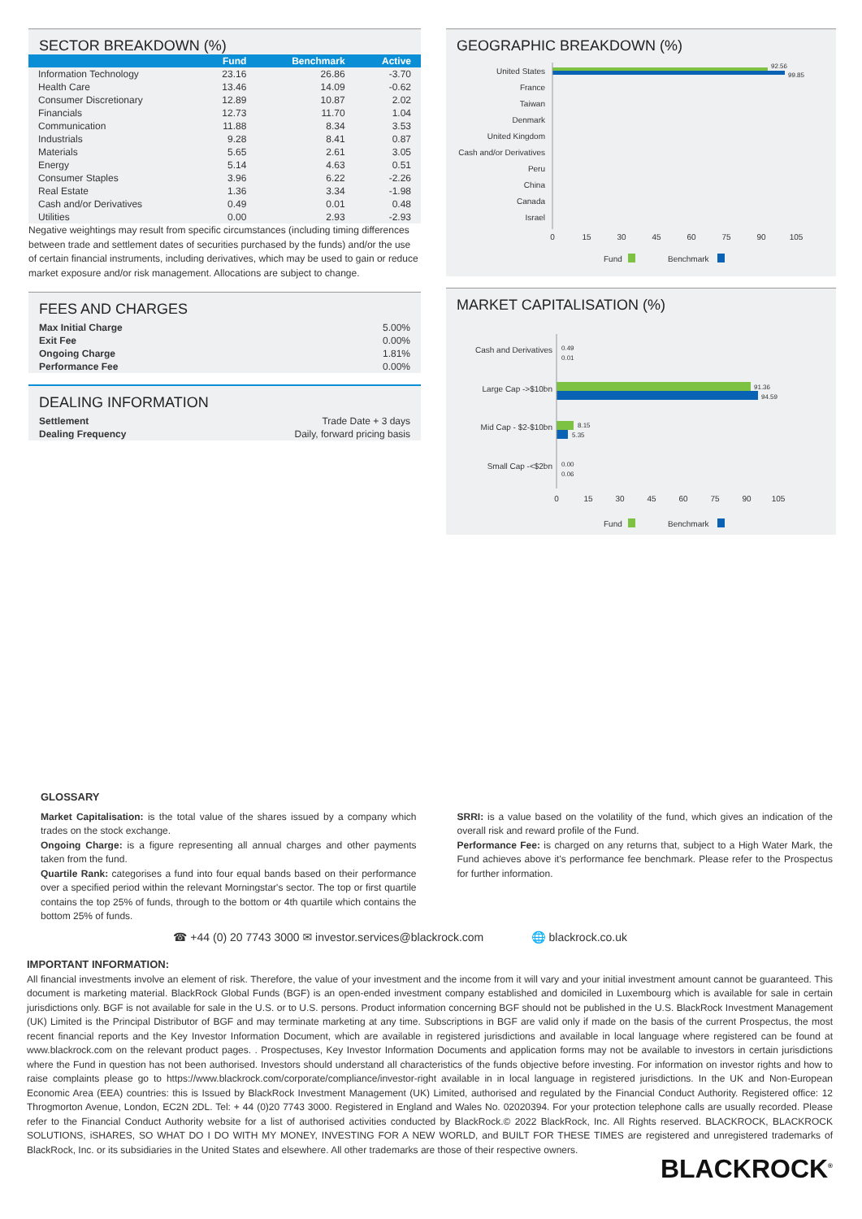SECTOR BREAKDOWN (%)
| | Fund | Benchmark | Active |
| --- | --- | --- | --- |
| Information Technology | 23.16 | 26.86 | -3.70 |
| Health Care | 13.46 | 14.09 | -0.62 |
| Consumer Discretionary | 12.89 | 10.87 | 2.02 |
| Financials | 12.73 | 11.70 | 1.04 |
| Communication | 11.88 | 8.34 | 3.53 |
| Industrials | 9.28 | 8.41 | 0.87 |
| Materials | 5.65 | 2.61 | 3.05 |
| Energy | 5.14 | 4.63 | 0.51 |
| Consumer Staples | 3.96 | 6.22 | -2.26 |
| Real Estate | 1.36 | 3.34 | -1.98 |
| Cash and/or Derivatives | 0.49 | 0.01 | 0.48 |
| Utilities | 0.00 | 2.93 | -2.93 |
Negative weightings may result from specific circumstances (including timing differences between trade and settlement dates of securities purchased by the funds) and/or the use of certain financial instruments, including derivatives, which may be used to gain or reduce market exposure and/or risk management. Allocations are subject to change.
FEES AND CHARGES
| Max Initial Charge | 5.00% |
| Exit Fee | 0.00% |
| Ongoing Charge | 1.81% |
| Performance Fee | 0.00% |
DEALING INFORMATION
| Settlement | Trade Date + 3 days |
| Dealing Frequency | Daily, forward pricing basis |
GEOGRAPHIC BREAKDOWN (%)
United States
France
Taiwan
Denmark
United Kingdom
Cash and/or Derivatives
Peru
China
Canada
Israel
92.56
99.85
0
15
30
45
60
75
90
105
Fund
Benchmark
MARKET CAPITALISATION (%)
Cash and Derivatives
Large Cap ->$10bn
Mid Cap - $2-$10bn
Small Cap -<$2bn
91.36
94.59
8.15
5.35
0.49
0.01
0.00
0.06
0
15
30
45
60
75
90
105
Fund
Benchmark
GLOSSARY
Market Capitalisation: is the total value of the shares issued by a company which trades on the stock exchange.
Ongoing Charge: is a figure representing all annual charges and other payments taken from the fund.
Quartile Rank: categorises a fund into four equal bands based on their performance over a specified period within the relevant Morningstar's sector. The top or first quartile contains the top 25% of funds, through to the bottom or 4th quartile which contains the bottom 25% of funds.
SRRI: is a value based on the volatility of the fund, which gives an indication of the overall risk and reward profile of the Fund.
Performance Fee: is charged on any returns that, subject to a High Water Mark, the Fund achieves above it's performance fee benchmark. Please refer to the Prospectus for further information.
☎ +44 (0) 20 7743 3000 ✉ investor.services@blackrock.com 🌐 blackrock.co.uk
IMPORTANT INFORMATION:
All financial investments involve an element of risk. Therefore, the value of your investment and the income from it will vary and your initial investment amount cannot be guaranteed. This document is marketing material. BlackRock Global Funds (BGF) is an open-ended investment company established and domiciled in Luxembourg which is available for sale in certain jurisdictions only. BGF is not available for sale in the U.S. or to U.S. persons. Product information concerning BGF should not be published in the U.S. BlackRock Investment Management (UK) Limited is the Principal Distributor of BGF and may terminate marketing at any time. Subscriptions in BGF are valid only if made on the basis of the current Prospectus, the most recent financial reports and the Key Investor Information Document, which are available in registered jurisdictions and available in local language where registered can be found at www.blackrock.com on the relevant product pages. . Prospectuses, Key Investor Information Documents and application forms may not be available to investors in certain jurisdictions where the Fund in question has not been authorised. Investors should understand all characteristics of the funds objective before investing. For information on investor rights and how to raise complaints please go to https://www.blackrock.com/corporate/compliance/investor-right available in in local language in registered jurisdictions. In the UK and Non-European Economic Area (EEA) countries: this is Issued by BlackRock Investment Management (UK) Limited, authorised and regulated by the Financial Conduct Authority. Registered office: 12 Throgmorton Avenue, London, EC2N 2DL. Tel: + 44 (0)20 7743 3000. Registered in England and Wales No. 02020394. For your protection telephone calls are usually recorded. Please refer to the Financial Conduct Authority website for a list of authorised activities conducted by BlackRock.© 2022 BlackRock, Inc. All Rights reserved. BLACKROCK, BLACKROCK SOLUTIONS, iSHARES, SO WHAT DO I DO WITH MY MONEY, INVESTING FOR A NEW WORLD, and BUILT FOR THESE TIMES are registered and unregistered trademarks of BlackRock, Inc. or its subsidiaries in the United States and elsewhere. All other trademarks are those of their respective owners.
BLACKROCK<sup>®</sup>